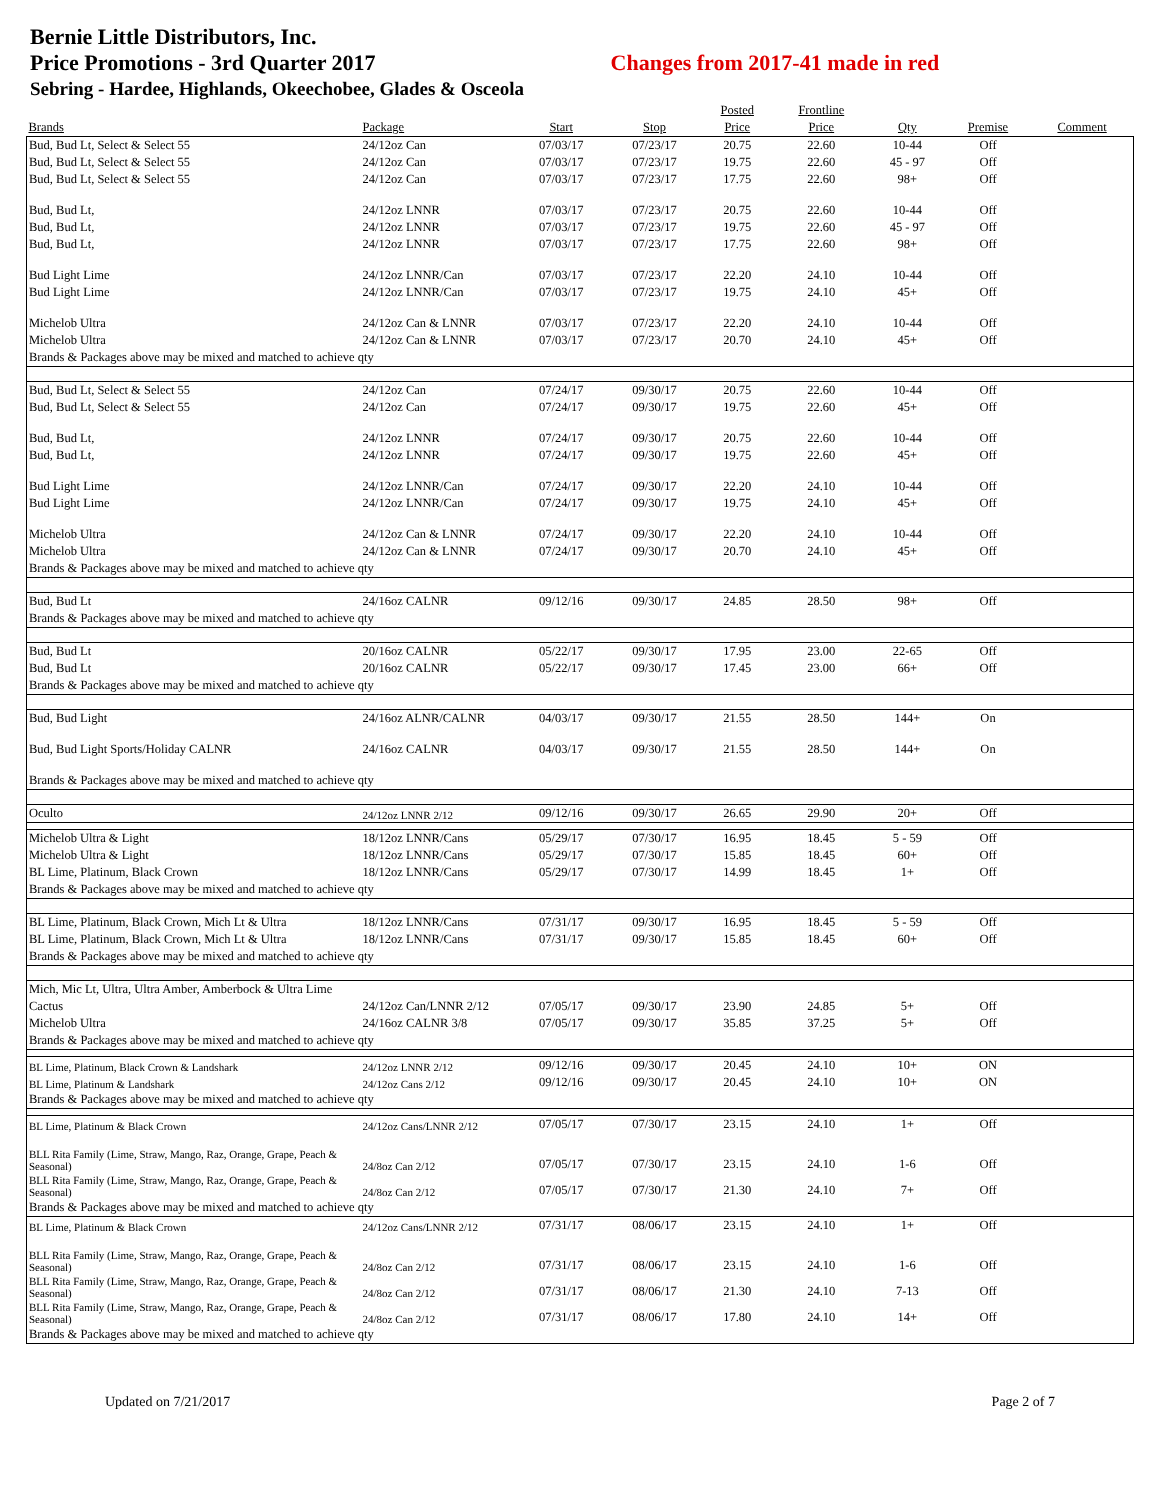Bernie Little Distributors, Inc.
Price Promotions - 3rd Quarter 2017 Changes from 2017-41 made in red
Sebring - Hardee, Highlands, Okeechobee, Glades & Osceola
| | | | | Posted | Frontline | | | |
| --- | --- | --- | --- | --- | --- | --- | --- | --- |
| Brands | Package | Start | Stop | Price | Price | Qty | Premise | Comment |
| Bud, Bud Lt, Select & Select 55 | 24/12oz Can | 07/03/17 | 07/23/17 | 20.75 | 22.60 | 10-44 | Off | |
| Bud, Bud Lt, Select & Select 55 | 24/12oz Can | 07/03/17 | 07/23/17 | 19.75 | 22.60 | 45 - 97 | Off | |
| Bud, Bud Lt, Select & Select 55 | 24/12oz Can | 07/03/17 | 07/23/17 | 17.75 | 22.60 | 98+ | Off | |
| Bud, Bud Lt, | 24/12oz LNNR | 07/03/17 | 07/23/17 | 20.75 | 22.60 | 10-44 | Off | |
| Bud, Bud Lt, | 24/12oz LNNR | 07/03/17 | 07/23/17 | 19.75 | 22.60 | 45 - 97 | Off | |
| Bud, Bud Lt, | 24/12oz LNNR | 07/03/17 | 07/23/17 | 17.75 | 22.60 | 98+ | Off | |
| Bud Light Lime | 24/12oz LNNR/Can | 07/03/17 | 07/23/17 | 22.20 | 24.10 | 10-44 | Off | |
| Bud Light Lime | 24/12oz LNNR/Can | 07/03/17 | 07/23/17 | 19.75 | 24.10 | 45+ | Off | |
| Michelob Ultra | 24/12oz Can & LNNR | 07/03/17 | 07/23/17 | 22.20 | 24.10 | 10-44 | Off | |
| Michelob Ultra | 24/12oz Can & LNNR | 07/03/17 | 07/23/17 | 20.70 | 24.10 | 45+ | Off | |
| Brands & Packages above may be mixed and matched to achieve qty | | | | | | | | |
| Bud, Bud Lt, Select & Select 55 | 24/12oz Can | 07/24/17 | 09/30/17 | 20.75 | 22.60 | 10-44 | Off | |
| Bud, Bud Lt, Select & Select 55 | 24/12oz Can | 07/24/17 | 09/30/17 | 19.75 | 22.60 | 45+ | Off | |
| Bud, Bud Lt, | 24/12oz LNNR | 07/24/17 | 09/30/17 | 20.75 | 22.60 | 10-44 | Off | |
| Bud, Bud Lt, | 24/12oz LNNR | 07/24/17 | 09/30/17 | 19.75 | 22.60 | 45+ | Off | |
| Bud Light Lime | 24/12oz LNNR/Can | 07/24/17 | 09/30/17 | 22.20 | 24.10 | 10-44 | Off | |
| Bud Light Lime | 24/12oz LNNR/Can | 07/24/17 | 09/30/17 | 19.75 | 24.10 | 45+ | Off | |
| Michelob Ultra | 24/12oz Can & LNNR | 07/24/17 | 09/30/17 | 22.20 | 24.10 | 10-44 | Off | |
| Michelob Ultra | 24/12oz Can & LNNR | 07/24/17 | 09/30/17 | 20.70 | 24.10 | 45+ | Off | |
| Brands & Packages above may be mixed and matched to achieve qty | | | | | | | | |
| Bud, Bud Lt | 24/16oz CALNR | 09/12/16 | 09/30/17 | 24.85 | 28.50 | 98+ | Off | |
| Brands & Packages above may be mixed and matched to achieve qty | | | | | | | | |
| Bud, Bud Lt | 20/16oz CALNR | 05/22/17 | 09/30/17 | 17.95 | 23.00 | 22-65 | Off | |
| Bud, Bud Lt | 20/16oz CALNR | 05/22/17 | 09/30/17 | 17.45 | 23.00 | 66+ | Off | |
| Brands & Packages above may be mixed and matched to achieve qty | | | | | | | | |
| Bud, Bud Light | 24/16oz ALNR/CALNR | 04/03/17 | 09/30/17 | 21.55 | 28.50 | 144+ | On | |
| Bud, Bud Light Sports/Holiday CALNR | 24/16oz CALNR | 04/03/17 | 09/30/17 | 21.55 | 28.50 | 144+ | On | |
| Brands & Packages above may be mixed and matched to achieve qty | | | | | | | | |
| Oculto | 24/12oz LNNR 2/12 | 09/12/16 | 09/30/17 | 26.65 | 29.90 | 20+ | Off | |
| Michelob Ultra & Light | 18/12oz LNNR/Cans | 05/29/17 | 07/30/17 | 16.95 | 18.45 | 5 - 59 | Off | |
| Michelob Ultra & Light | 18/12oz LNNR/Cans | 05/29/17 | 07/30/17 | 15.85 | 18.45 | 60+ | Off | |
| BL Lime, Platinum, Black Crown | 18/12oz LNNR/Cans | 05/29/17 | 07/30/17 | 14.99 | 18.45 | 1+ | Off | |
| Brands & Packages above may be mixed and matched to achieve qty | | | | | | | | |
| BL Lime, Platinum, Black Crown, Mich Lt & Ultra | 18/12oz LNNR/Cans | 07/31/17 | 09/30/17 | 16.95 | 18.45 | 5 - 59 | Off | |
| BL Lime, Platinum, Black Crown, Mich Lt & Ultra | 18/12oz LNNR/Cans | 07/31/17 | 09/30/17 | 15.85 | 18.45 | 60+ | Off | |
| Brands & Packages above may be mixed and matched to achieve qty | | | | | | | | |
| Mich, Mic Lt, Ultra, Ultra Amber, Amberbock & Ultra Lime | | | | | | | | |
| Cactus | 24/12oz Can/LNNR 2/12 | 07/05/17 | 09/30/17 | 23.90 | 24.85 | 5+ | Off | |
| Michelob Ultra | 24/16oz CALNR 3/8 | 07/05/17 | 09/30/17 | 35.85 | 37.25 | 5+ | Off | |
| Brands & Packages above may be mixed and matched to achieve qty | | | | | | | | |
| BL Lime, Platinum, Black Crown & Landshark | 24/12oz LNNR 2/12 | 09/12/16 | 09/30/17 | 20.45 | 24.10 | 10+ | ON | |
| BL Lime, Platinum & Landshark | 24/12oz Cans 2/12 | 09/12/16 | 09/30/17 | 20.45 | 24.10 | 10+ | ON | |
| Brands & Packages above may be mixed and matched to achieve qty | | | | | | | | |
| BL Lime, Platinum & Black Crown | 24/12oz Cans/LNNR 2/12 | 07/05/17 | 07/30/17 | 23.15 | 24.10 | 1+ | Off | |
| BLL Rita Family (Lime, Straw, Mango, Raz, Orange, Grape, Peach & Seasonal) | 24/8oz Can 2/12 | 07/05/17 | 07/30/17 | 23.15 | 24.10 | 1-6 | Off | |
| BLL Rita Family (Lime, Straw, Mango, Raz, Orange, Grape, Peach & Seasonal) | 24/8oz Can 2/12 | 07/05/17 | 07/30/17 | 21.30 | 24.10 | 7+ | Off | |
| Brands & Packages above may be mixed and matched to achieve qty | | | | | | | | |
| BL Lime, Platinum & Black Crown | 24/12oz Cans/LNNR 2/12 | 07/31/17 | 08/06/17 | 23.15 | 24.10 | 1+ | Off | |
| BLL Rita Family (Lime, Straw, Mango, Raz, Orange, Grape, Peach & Seasonal) | 24/8oz Can 2/12 | 07/31/17 | 08/06/17 | 23.15 | 24.10 | 1-6 | Off | |
| BLL Rita Family (Lime, Straw, Mango, Raz, Orange, Grape, Peach & Seasonal) | 24/8oz Can 2/12 | 07/31/17 | 08/06/17 | 21.30 | 24.10 | 7-13 | Off | |
| BLL Rita Family (Lime, Straw, Mango, Raz, Orange, Grape, Peach & Seasonal) | 24/8oz Can 2/12 | 07/31/17 | 08/06/17 | 17.80 | 24.10 | 14+ | Off | |
| Brands & Packages above may be mixed and matched to achieve qty | | | | | | | | |
Updated on 7/21/2017 Page 2 of 7